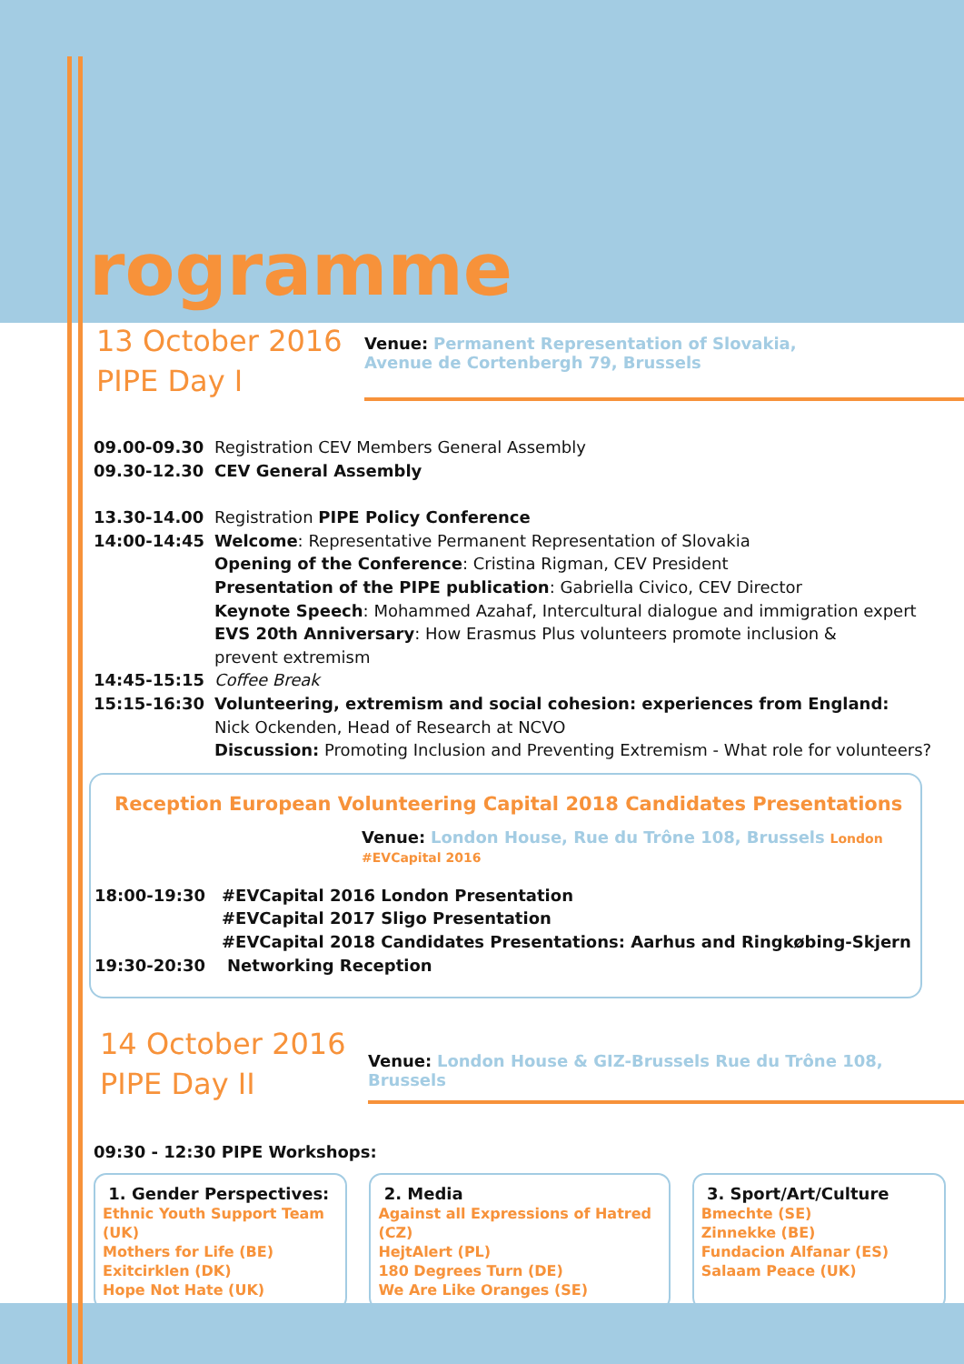rogramme
13 October 2016
PIPE Day I
Venue: Permanent Representation of Slovakia,
Avenue de Cortenbergh 79, Brussels
09.00-09.30 Registration CEV Members General Assembly
09.30-12.30 CEV General Assembly
13.30-14.00 Registration PIPE Policy Conference
14:00-14:45 Welcome: Representative Permanent Representation of Slovakia
Opening of the Conference: Cristina Rigman, CEV President
Presentation of the PIPE publication: Gabriella Civico, CEV Director
Keynote Speech: Mohammed Azahaf, Intercultural dialogue and immigration expert
EVS 20th Anniversary: How Erasmus Plus volunteers promote inclusion &
prevent extremism
14:45-15:15 Coffee Break
15:15-16:30 Volunteering, extremism and social cohesion: experiences from England:
Nick Ockenden, Head of Research at NCVO
Discussion: Promoting Inclusion and Preventing Extremism - What role for volunteers?
Reception European Volunteering Capital 2018 Candidates Presentations
Venue: London House, Rue du Trône 108, Brussels London #EVCapital 2016
18:00-19:30 #EVCapital 2016 London Presentation
#EVCapital 2017 Sligo Presentation
#EVCapital 2018 Candidates Presentations: Aarhus and Ringkøbing-Skjern
19:30-20:30 Networking Reception
14 October 2016
PIPE Day II
Venue: London House & GIZ-Brussels Rue du Trône 108, Brussels
09:30 - 12:30 PIPE Workshops:
1. Gender Perspectives:
Ethnic Youth Support Team (UK)
Mothers for Life (BE)
Exitcirklen (DK)
Hope Not Hate (UK)
2. Media
Against all Expressions of Hatred (CZ)
HejtAlert (PL)
180 Degrees Turn (DE)
We Are Like Oranges (SE)
3. Sport/Art/Culture
Bmechte (SE)
Zinnekke (BE)
Fundacion Alfanar (ES)
Salaam Peace (UK)